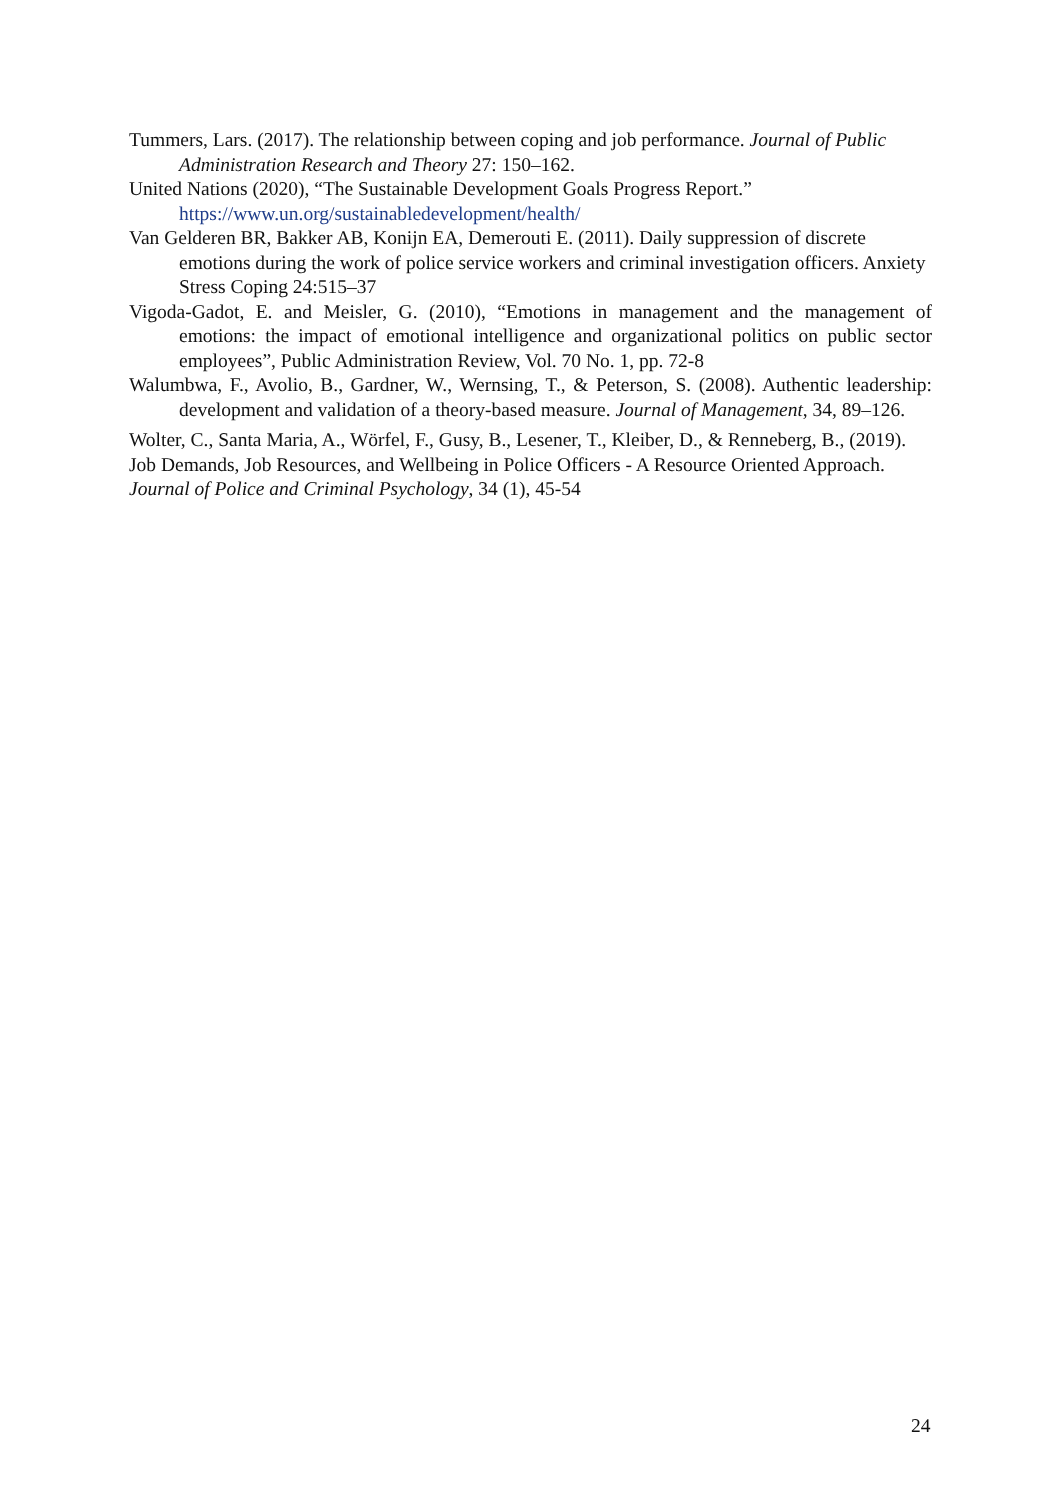Tummers, Lars. (2017). The relationship between coping and job performance. Journal of Public Administration Research and Theory 27: 150–162.
United Nations (2020), “The Sustainable Development Goals Progress Report.” https://www.un.org/sustainabledevelopment/health/
Van Gelderen BR, Bakker AB, Konijn EA, Demerouti E. (2011). Daily suppression of discrete emotions during the work of police service workers and criminal investigation officers. Anxiety Stress Coping 24:515–37
Vigoda-Gadot, E. and Meisler, G. (2010), “Emotions in management and the management of emotions: the impact of emotional intelligence and organizational politics on public sector employees”, Public Administration Review, Vol. 70 No. 1, pp. 72-8
Walumbwa, F., Avolio, B., Gardner, W., Wernsing, T., & Peterson, S. (2008). Authentic leadership: development and validation of a theory-based measure. Journal of Management, 34, 89–126.
Wolter, C., Santa Maria, A., Wörfel, F., Gusy, B., Lesener, T., Kleiber, D., & Renneberg, B., (2019). Job Demands, Job Resources, and Wellbeing in Police Officers - A Resource Oriented Approach. Journal of Police and Criminal Psychology, 34 (1), 45-54
24